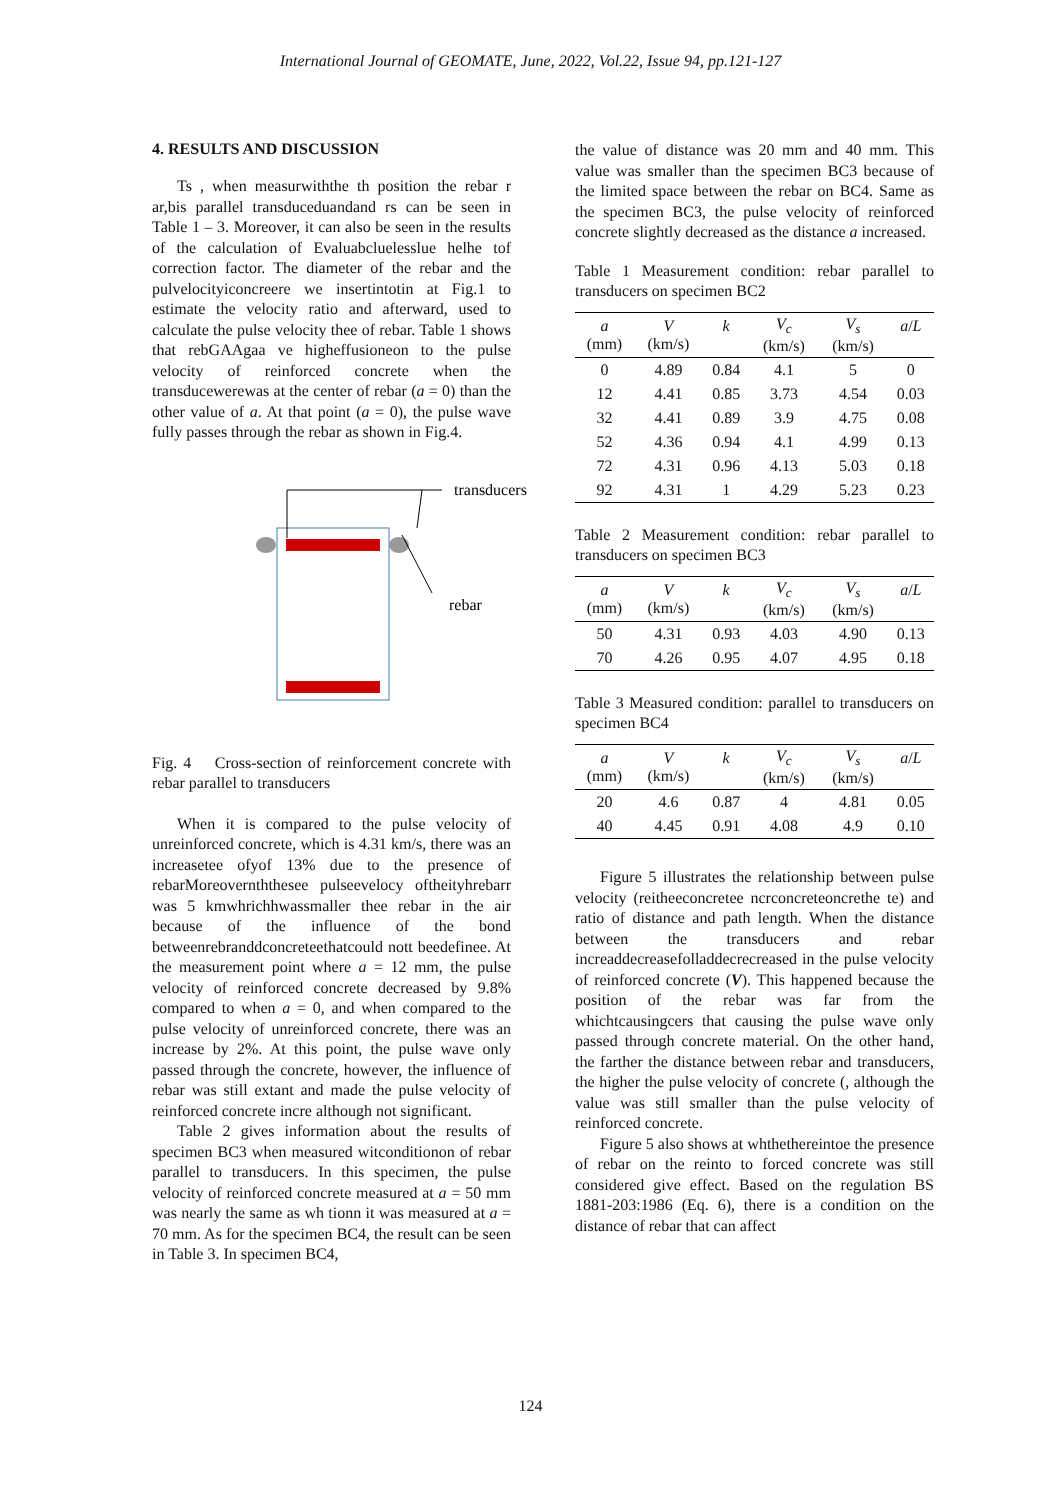International Journal of GEOMATE, June, 2022, Vol.22, Issue 94, pp.121-127
4. RESULTS AND DISCUSSION
Ts , when measurwiththe th position the rebar r ar,bis parallel transduceduandand rs can be seen in Table 1 – 3. Moreover, it can also be seen in the results of the calculation of Evaluabcluelesslue helhe tof correction factor. The diameter of the rebar and the pulvelocityiconcreere we insertintotin at Fig.1 to estimate the velocity ratio and afterward, used to calculate the pulse velocity thee of rebar. Table 1 shows that rebGAAgaa ve higheffusioneon to the pulse velocity of reinforced concrete when the transducewerewas at the center of rebar (a = 0) than the other value of a. At that point (a = 0), the pulse wave fully passes through the rebar as shown in Fig.4.
transducers
rebar
Fig. 4 Cross-section of reinforcement concrete with rebar parallel to transducers
When it is compared to the pulse velocity of unreinforced concrete, which is 4.31 km/s, there was an increasetee ofyof 13% due to the presence of rebarMoreovernththesee pulseevelocy oftheityhrebarr was 5 kmwhrichhwassmaller thee rebar in the air because of the influence of the bond betweenrebranddconcreteethatcould nott beedefinee. At the measurement point where a = 12 mm, the pulse velocity of reinforced concrete decreased by 9.8% compared to when a = 0, and when compared to the pulse velocity of unreinforced concrete, there was an increase by 2%. At this point, the pulse wave only passed through the concrete, however, the influence of rebar was still extant and made the pulse velocity of reinforced concrete incre although not significant.
Table 2 gives information about the results of specimen BC3 when measured witconditionon of rebar parallel to transducers. In this specimen, the pulse velocity of reinforced concrete measured at a = 50 mm was nearly the same as wh tionn it was measured at a = 70 mm. As for the specimen BC4, the result can be seen in Table 3. In specimen BC4,
the value of distance was 20 mm and 40 mm. This value was smaller than the specimen BC3 because of the limited space between the rebar on BC4. Same as the specimen BC3, the pulse velocity of reinforced concrete slightly decreased as the distance a increased.
Table 1 Measurement condition: rebar parallel to transducers on specimen BC2
| a (mm) | V (km/s) | k | V<sub>c</sub> (km/s) | V<sub>s</sub> (km/s) | a / L |
| --- | --- | --- | --- | --- | --- |
| 0 | 4.89 | 0.84 | 4.1 | 5 | 0 |
| 12 | 4.41 | 0.85 | 3.73 | 4.54 | 0.03 |
| 32 | 4.41 | 0.89 | 3.9 | 4.75 | 0.08 |
| 52 | 4.36 | 0.94 | 4.1 | 4.99 | 0.13 |
| 72 | 4.31 | 0.96 | 4.13 | 5.03 | 0.18 |
| 92 | 4.31 | 1 | 4.29 | 5.23 | 0.23 |
Table 2 Measurement condition: rebar parallel to transducers on specimen BC3
| a (mm) | V (km/s) | k | V<sub>c</sub> (km/s) | V<sub>s</sub> (km/s) | a / L |
| --- | --- | --- | --- | --- | --- |
| 50 | 4.31 | 0.93 | 4.03 | 4.90 | 0.13 |
| 70 | 4.26 | 0.95 | 4.07 | 4.95 | 0.18 |
Table 3 Measured condition: parallel to transducers on specimen BC4
| a (mm) | V (km/s) | k | V<sub>c</sub> (km/s) | V<sub>s</sub> (km/s) | a / L |
| --- | --- | --- | --- | --- | --- |
| 20 | 4.6 | 0.87 | 4 | 4.81 | 0.05 |
| 40 | 4.45 | 0.91 | 4.08 | 4.9 | 0.10 |
Figure 5 illustrates the relationship between pulse velocity (reitheeconcretee ncrconcreteoncrethe te) and ratio of distance and path length. When the distance between the transducers and rebar increaddecreasefolladdecrecreased in the pulse velocity of reinforced concrete (V). This happened because the position of the rebar was far from the whichtcausingcers that causing the pulse wave only passed through concrete material. On the other hand, the farther the distance between rebar and transducers, the higher the pulse velocity of concrete (, although the value was still smaller than the pulse velocity of reinforced concrete.
Figure 5 also shows at whthethereintoe the presence of rebar on the reinto to forced concrete was still considered give effect. Based on the regulation BS 1881-203:1986 (Eq. 6), there is a condition on the distance of rebar that can affect
124